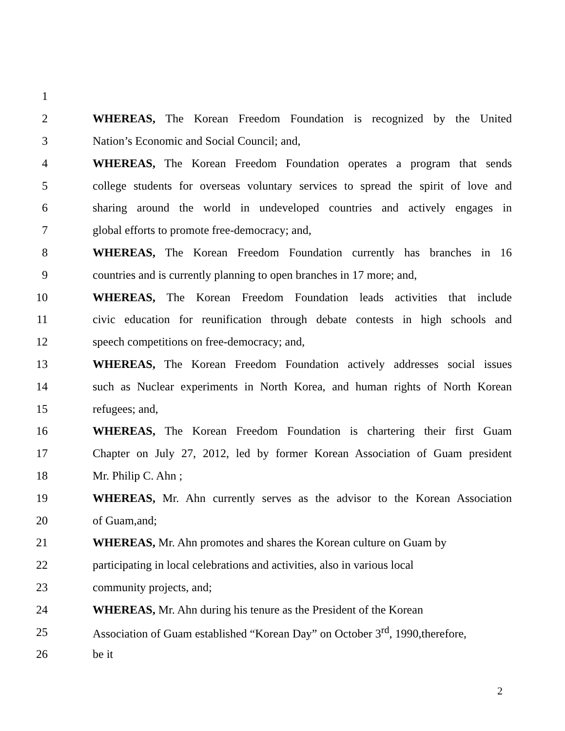1
2 WHEREAS, The Korean Freedom Foundation is recognized by the United
3 Nation’s Economic and Social Council; and,
4 WHEREAS, The Korean Freedom Foundation operates a program that sends
5 college students for overseas voluntary services to spread the spirit of love and
6 sharing around the world in undeveloped countries and actively engages in
7 global efforts to promote free-democracy; and,
8 WHEREAS, The Korean Freedom Foundation currently has branches in 16
9 countries and is currently planning to open branches in 17 more; and,
10 WHEREAS, The Korean Freedom Foundation leads activities that include
11 civic education for reunification through debate contests in high schools and
12 speech competitions on free-democracy; and,
13 WHEREAS, The Korean Freedom Foundation actively addresses social issues
14 such as Nuclear experiments in North Korea, and human rights of North Korean
15 refugees; and,
16 WHEREAS, The Korean Freedom Foundation is chartering their first Guam
17 Chapter on July 27, 2012, led by former Korean Association of Guam president
18 Mr. Philip C. Ahn ;
19 WHEREAS, Mr. Ahn currently serves as the advisor to the Korean Association
20 of Guam,and;
21 WHEREAS, Mr. Ahn promotes and shares the Korean culture on Guam by
22 participating in local celebrations and activities, also in various local
23 community projects, and;
24 WHEREAS, Mr. Ahn during his tenure as the President of the Korean
25 Association of Guam established “Korean Day” on October 3<sup>rd</sup>, 1990,therefore,
26 be it
2